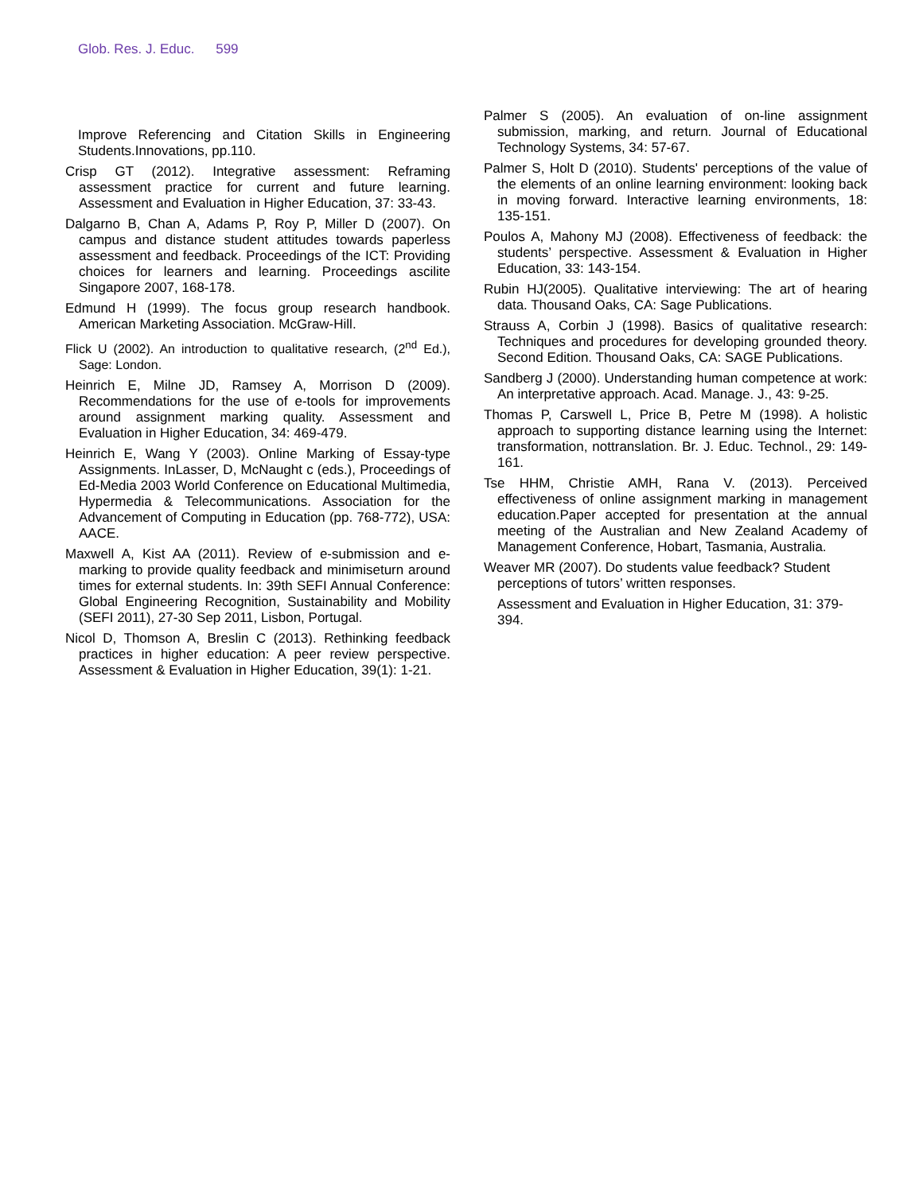Glob. Res. J. Educ. 599
Improve Referencing and Citation Skills in Engineering Students.Innovations, pp.110.
Crisp GT (2012). Integrative assessment: Reframing assessment practice for current and future learning. Assessment and Evaluation in Higher Education, 37: 33-43.
Dalgarno B, Chan A, Adams P, Roy P, Miller D (2007). On campus and distance student attitudes towards paperless assessment and feedback. Proceedings of the ICT: Providing choices for learners and learning. Proceedings ascilite Singapore 2007, 168-178.
Edmund H (1999). The focus group research handbook. American Marketing Association. McGraw-Hill.
Flick U (2002). An introduction to qualitative research, (2<sup>nd</sup> Ed.), Sage: London.
Heinrich E, Milne JD, Ramsey A, Morrison D (2009). Recommendations for the use of e-tools for improvements around assignment marking quality. Assessment and Evaluation in Higher Education, 34: 469-479.
Heinrich E, Wang Y (2003). Online Marking of Essay-type Assignments. InLasser, D, McNaught c (eds.), Proceedings of Ed-Media 2003 World Conference on Educational Multimedia, Hypermedia & Telecommunications. Association for the Advancement of Computing in Education (pp. 768-772), USA: AACE.
Maxwell A, Kist AA (2011). Review of e-submission and e-marking to provide quality feedback and minimiseturn around times for external students. In: 39th SEFI Annual Conference: Global Engineering Recognition, Sustainability and Mobility (SEFI 2011), 27-30 Sep 2011, Lisbon, Portugal.
Nicol D, Thomson A, Breslin C (2013). Rethinking feedback practices in higher education: A peer review perspective. Assessment & Evaluation in Higher Education, 39(1): 1-21.
Palmer S (2005). An evaluation of on-line assignment submission, marking, and return. Journal of Educational Technology Systems, 34: 57-67.
Palmer S, Holt D (2010). Students' perceptions of the value of the elements of an online learning environment: looking back in moving forward. Interactive learning environments, 18: 135-151.
Poulos A, Mahony MJ (2008). Effectiveness of feedback: the students’ perspective. Assessment & Evaluation in Higher Education, 33: 143-154.
Rubin HJ(2005). Qualitative interviewing: The art of hearing data. Thousand Oaks, CA: Sage Publications.
Strauss A, Corbin J (1998). Basics of qualitative research: Techniques and procedures for developing grounded theory. Second Edition. Thousand Oaks, CA: SAGE Publications.
Sandberg J (2000). Understanding human competence at work: An interpretative approach. Acad. Manage. J., 43: 9-25.
Thomas P, Carswell L, Price B, Petre M (1998). A holistic approach to supporting distance learning using the Internet: transformation, nottranslation. Br. J. Educ. Technol., 29: 149-161.
Tse HHM, Christie AMH, Rana V. (2013). Perceived effectiveness of online assignment marking in management education.Paper accepted for presentation at the annual meeting of the Australian and New Zealand Academy of Management Conference, Hobart, Tasmania, Australia.
Weaver MR (2007). Do students value feedback? Student perceptions of tutors’ written responses.
Assessment and Evaluation in Higher Education, 31: 379-394.